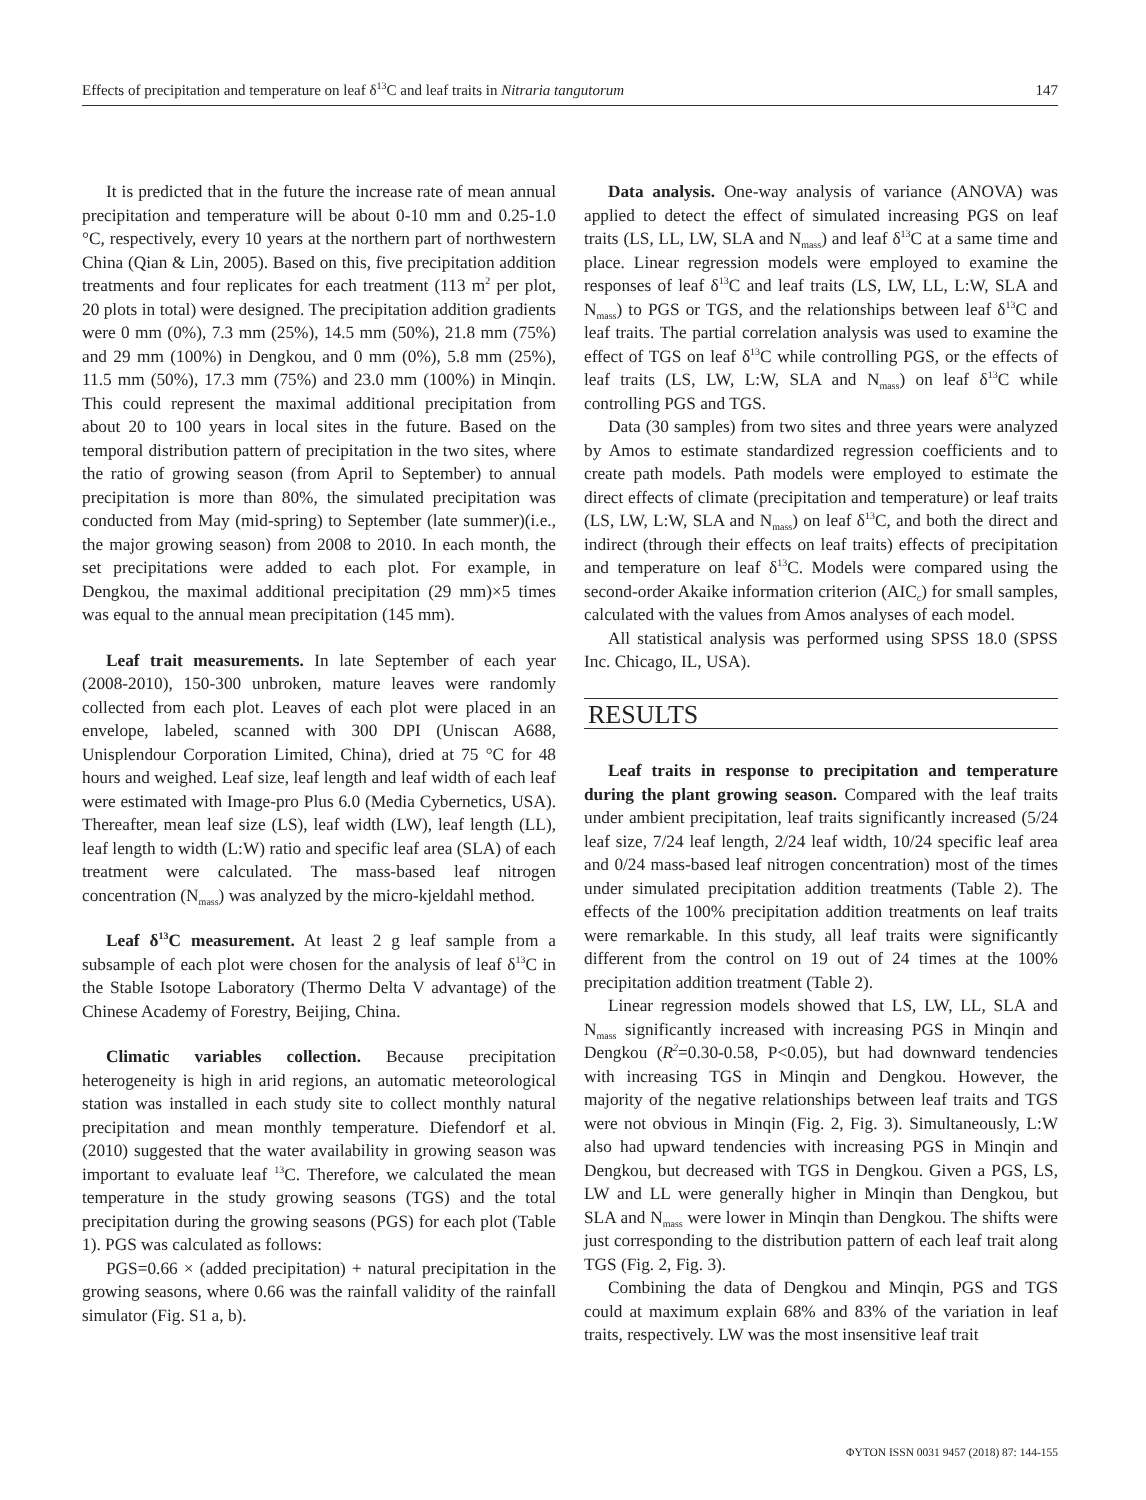Effects of precipitation and temperature on leaf δ<sup>13</sup>C and leaf traits in Nitraria tangutorum 147
It is predicted that in the future the increase rate of mean annual precipitation and temperature will be about 0-10 mm and 0.25-1.0 °C, respectively, every 10 years at the northern part of northwestern China (Qian & Lin, 2005). Based on this, five precipitation addition treatments and four replicates for each treatment (113 m<sup>2</sup> per plot, 20 plots in total) were designed. The precipitation addition gradients were 0 mm (0%), 7.3 mm (25%), 14.5 mm (50%), 21.8 mm (75%) and 29 mm (100%) in Dengkou, and 0 mm (0%), 5.8 mm (25%), 11.5 mm (50%), 17.3 mm (75%) and 23.0 mm (100%) in Minqin. This could represent the maximal additional precipitation from about 20 to 100 years in local sites in the future. Based on the temporal distribution pattern of precipitation in the two sites, where the ratio of growing season (from April to September) to annual precipitation is more than 80%, the simulated precipitation was conducted from May (mid-spring) to September (late summer)(i.e., the major growing season) from 2008 to 2010. In each month, the set precipitations were added to each plot. For example, in Dengkou, the maximal additional precipitation (29 mm)×5 times was equal to the annual mean precipitation (145 mm).
Leaf trait measurements. In late September of each year (2008-2010), 150-300 unbroken, mature leaves were randomly collected from each plot. Leaves of each plot were placed in an envelope, labeled, scanned with 300 DPI (Uniscan A688, Unisplendour Corporation Limited, China), dried at 75 °C for 48 hours and weighed. Leaf size, leaf length and leaf width of each leaf were estimated with Image-pro Plus 6.0 (Media Cybernetics, USA). Thereafter, mean leaf size (LS), leaf width (LW), leaf length (LL), leaf length to width (L:W) ratio and specific leaf area (SLA) of each treatment were calculated. The mass-based leaf nitrogen concentration (N<sub>mass</sub>) was analyzed by the micro-kjeldahl method.
Leaf δ<sup>13</sup>C measurement. At least 2 g leaf sample from a subsample of each plot were chosen for the analysis of leaf δ<sup>13</sup>C in the Stable Isotope Laboratory (Thermo Delta V advantage) of the Chinese Academy of Forestry, Beijing, China.
Climatic variables collection. Because precipitation heterogeneity is high in arid regions, an automatic meteorological station was installed in each study site to collect monthly natural precipitation and mean monthly temperature. Diefendorf et al. (2010) suggested that the water availability in growing season was important to evaluate leaf <sup>13</sup>C. Therefore, we calculated the mean temperature in the study growing seasons (TGS) and the total precipitation during the growing seasons (PGS) for each plot (Table 1). PGS was calculated as follows:
PGS=0.66 × (added precipitation) + natural precipitation in the growing seasons, where 0.66 was the rainfall validity of the rainfall simulator (Fig. S1 a, b).
Data analysis. One-way analysis of variance (ANOVA) was applied to detect the effect of simulated increasing PGS on leaf traits (LS, LL, LW, SLA and N<sub>mass</sub>) and leaf δ<sup>13</sup>C at a same time and place. Linear regression models were employed to examine the responses of leaf δ<sup>13</sup>C and leaf traits (LS, LW, LL, L:W, SLA and N<sub>mass</sub>) to PGS or TGS, and the relationships between leaf δ<sup>13</sup>C and leaf traits. The partial correlation analysis was used to examine the effect of TGS on leaf δ<sup>13</sup>C while controlling PGS, or the effects of leaf traits (LS, LW, L:W, SLA and N<sub>mass</sub>) on leaf δ<sup>13</sup>C while controlling PGS and TGS.
Data (30 samples) from two sites and three years were analyzed by Amos to estimate standardized regression coefficients and to create path models. Path models were employed to estimate the direct effects of climate (precipitation and temperature) or leaf traits (LS, LW, L:W, SLA and N<sub>mass</sub>) on leaf δ<sup>13</sup>C, and both the direct and indirect (through their effects on leaf traits) effects of precipitation and temperature on leaf δ<sup>13</sup>C. Models were compared using the second-order Akaike information criterion (AIC<sub>c</sub>) for small samples, calculated with the values from Amos analyses of each model.
All statistical analysis was performed using SPSS 18.0 (SPSS Inc. Chicago, IL, USA).
RESULTS
Leaf traits in response to precipitation and temperature during the plant growing season. Compared with the leaf traits under ambient precipitation, leaf traits significantly increased (5/24 leaf size, 7/24 leaf length, 2/24 leaf width, 10/24 specific leaf area and 0/24 mass-based leaf nitrogen concentration) most of the times under simulated precipitation addition treatments (Table 2). The effects of the 100% precipitation addition treatments on leaf traits were remarkable. In this study, all leaf traits were significantly different from the control on 19 out of 24 times at the 100% precipitation addition treatment (Table 2).
Linear regression models showed that LS, LW, LL, SLA and N<sub>mass</sub> significantly increased with increasing PGS in Minqin and Dengkou (R<sup>2</sup>=0.30-0.58, P<0.05), but had downward tendencies with increasing TGS in Minqin and Dengkou. However, the majority of the negative relationships between leaf traits and TGS were not obvious in Minqin (Fig. 2, Fig. 3). Simultaneously, L:W also had upward tendencies with increasing PGS in Minqin and Dengkou, but decreased with TGS in Dengkou. Given a PGS, LS, LW and LL were generally higher in Minqin than Dengkou, but SLA and N<sub>mass</sub> were lower in Minqin than Dengkou. The shifts were just corresponding to the distribution pattern of each leaf trait along TGS (Fig. 2, Fig. 3).
Combining the data of Dengkou and Minqin, PGS and TGS could at maximum explain 68% and 83% of the variation in leaf traits, respectively. LW was the most insensitive leaf trait
ΦYTON ISSN 0031 9457 (2018) 87: 144-155